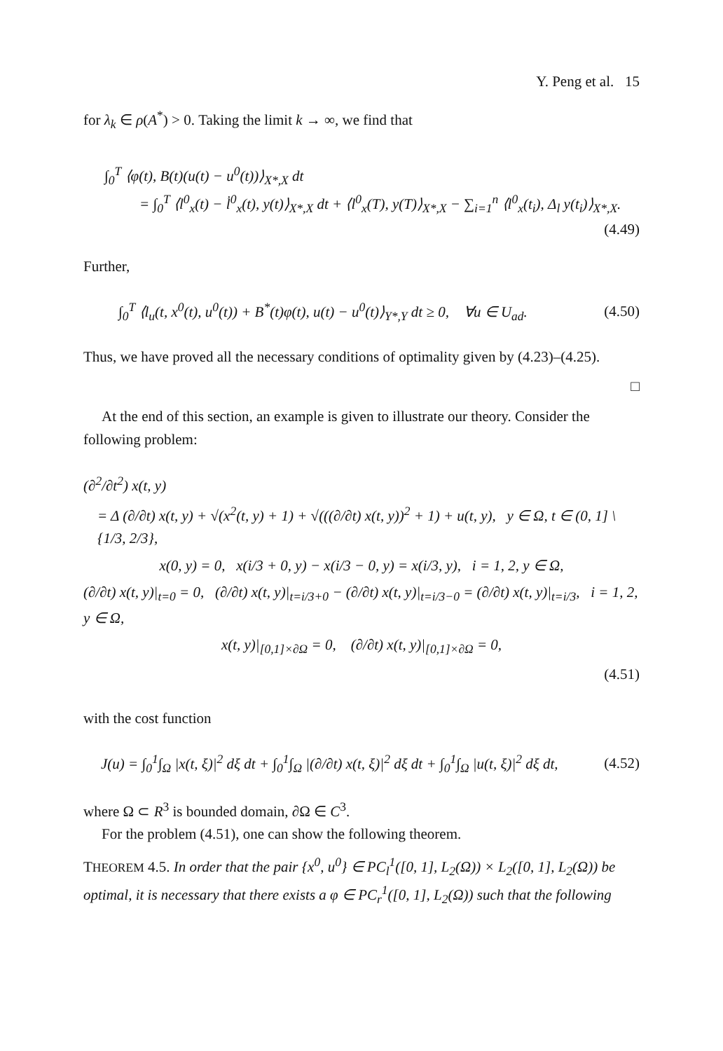Y. Peng et al. 15
for λ<sub>k</sub> ∈ ρ(A<sup>*</sup>) > 0. Taking the limit k → ∞, we find that
∫<sub>0</sub><sup>T</sup> ⟨φ(t), B(t)(u(t) − u<sup>0</sup>(t))⟩<sub>X*,X</sub> dt
= ∫<sub>0</sub><sup>T</sup> ⟨l<sup>0</sup><sub>x</sub>(t) − l̇<sup>0</sup><sub>x</sub>(t), y(t)⟩<sub>X*,X</sub> dt + ⟨l<sup>0</sup><sub>x</sub>(T), y(T)⟩<sub>X*,X</sub> − ∑<sub>i=1</sub><sup>n</sup> ⟨l<sup>0</sup><sub>x</sub>(t<sub>i</sub>), Δ<sub>l</sub> y(t<sub>i</sub>)⟩<sub>X*,X</sub>.
(4.49)
Further,
∫<sub>0</sub><sup>T</sup> ⟨l<sub>u</sub>(t, x<sup>0</sup>(t), u<sup>0</sup>(t)) + B<sup>*</sup>(t)φ(t), u(t) − u<sup>0</sup>(t)⟩<sub>Y*,Y</sub> dt ≥ 0, ∀u ∈ U<sub>ad</sub>. (4.50)
Thus, we have proved all the necessary conditions of optimality given by (4.23)–(4.25).
□
At the end of this section, an example is given to illustrate our theory. Consider the following problem:
(∂<sup>2</sup>/∂t<sup>2</sup>) x(t, y)
= Δ (∂/∂t) x(t, y) + √(x<sup>2</sup>(t, y) + 1) + √(((∂/∂t) x(t, y))<sup>2</sup> + 1) + u(t, y), y ∈ Ω, t ∈ (0, 1] \ {1/3, 2/3},
x(0, y) = 0, x(i/3 + 0, y) − x(i/3 − 0, y) = x(i/3, y), i = 1, 2, y ∈ Ω,
(∂/∂t) x(t, y)|<sub>t=0</sub> = 0, (∂/∂t) x(t, y)|<sub>t=i/3+0</sub> − (∂/∂t) x(t, y)|<sub>t=i/3−0</sub> = (∂/∂t) x(t, y)|<sub>t=i/3</sub>, i = 1, 2, y ∈ Ω,
x(t, y)|<sub>[0,1]×∂Ω</sub> = 0, (∂/∂t) x(t, y)|<sub>[0,1]×∂Ω</sub> = 0,
(4.51)
with the cost function
J(u) = ∫<sub>0</sub><sup>1</sup>∫<sub>Ω</sub> |x(t, ξ)|<sup>2</sup> dξ dt + ∫<sub>0</sub><sup>1</sup>∫<sub>Ω</sub> |(∂/∂t) x(t, ξ)|<sup>2</sup> dξ dt + ∫<sub>0</sub><sup>1</sup>∫<sub>Ω</sub> |u(t, ξ)|<sup>2</sup> dξ dt, (4.52)
where Ω ⊂ R<sup>3</sup> is bounded domain, ∂Ω ∈ C<sup>3</sup>.
For the problem (4.51), one can show the following theorem.
THEOREM 4.5. In order that the pair {x<sup>0</sup>, u<sup>0</sup>} ∈ PC<sub>l</sub><sup>1</sup>([0, 1], L<sub>2</sub>(Ω)) × L<sub>2</sub>([0, 1], L<sub>2</sub>(Ω)) be optimal, it is necessary that there exists a φ ∈ PC<sub>r</sub><sup>1</sup>([0, 1], L<sub>2</sub>(Ω)) such that the following